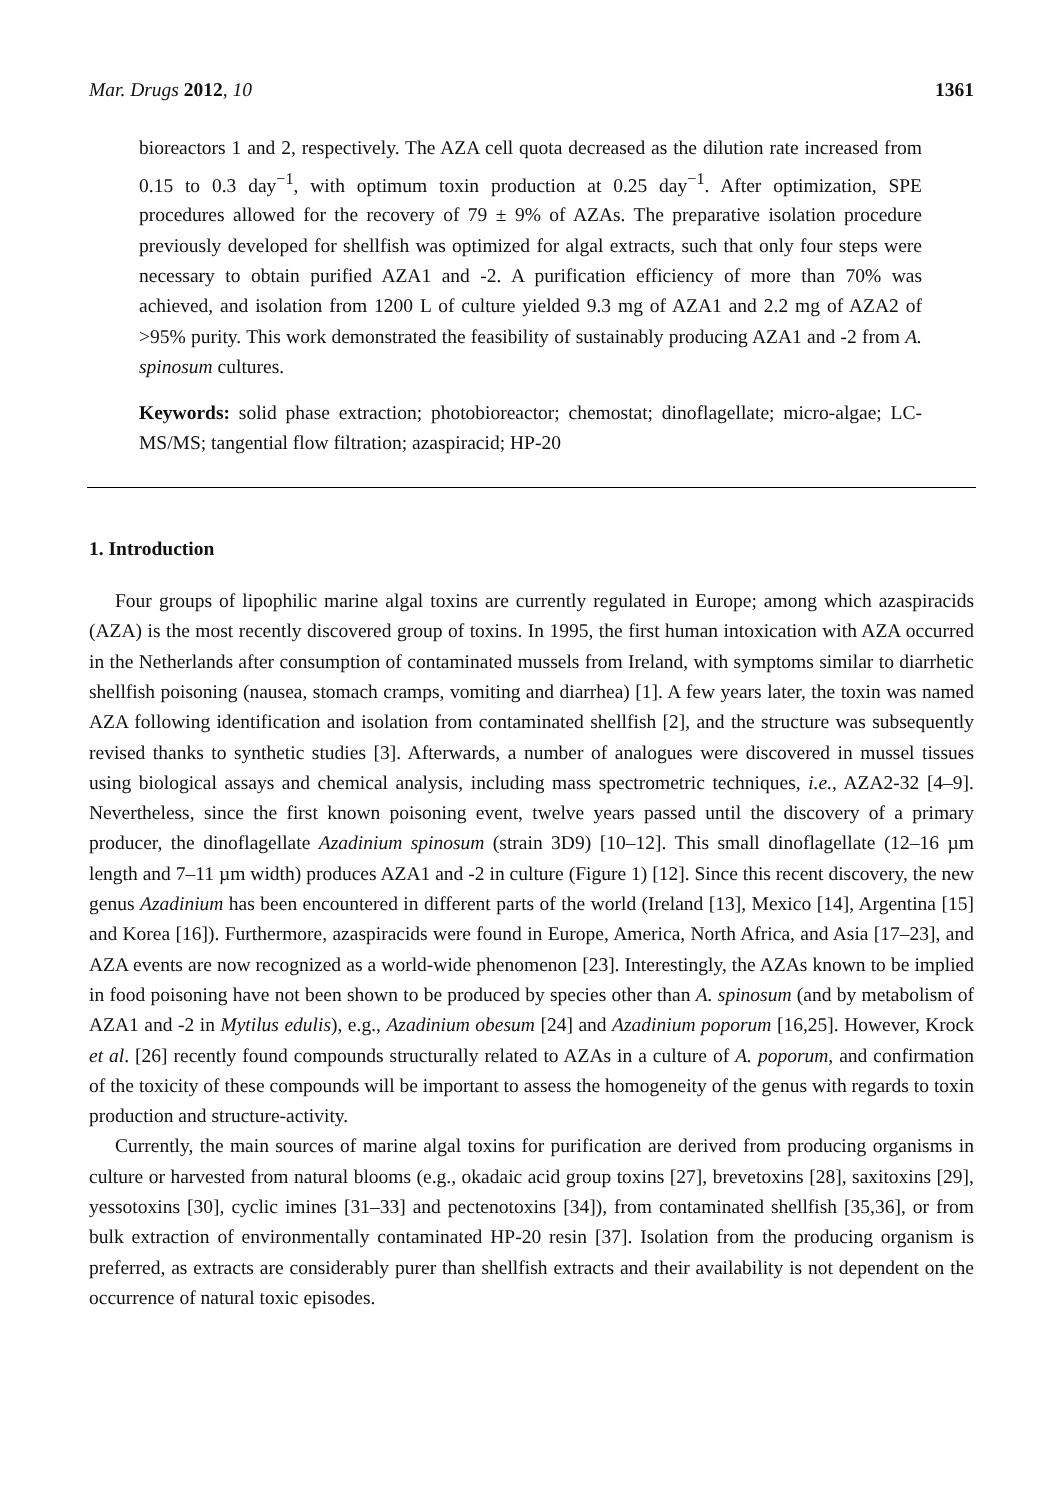Mar. Drugs 2012, 10 1361
bioreactors 1 and 2, respectively. The AZA cell quota decreased as the dilution rate increased from 0.15 to 0.3 day<sup>−1</sup>, with optimum toxin production at 0.25 day<sup>−1</sup>. After optimization, SPE procedures allowed for the recovery of 79 ± 9% of AZAs. The preparative isolation procedure previously developed for shellfish was optimized for algal extracts, such that only four steps were necessary to obtain purified AZA1 and -2. A purification efficiency of more than 70% was achieved, and isolation from 1200 L of culture yielded 9.3 mg of AZA1 and 2.2 mg of AZA2 of >95% purity. This work demonstrated the feasibility of sustainably producing AZA1 and -2 from A. spinosum cultures.
Keywords: solid phase extraction; photobioreactor; chemostat; dinoflagellate; micro-algae; LC-MS/MS; tangential flow filtration; azaspiracid; HP-20
1. Introduction
Four groups of lipophilic marine algal toxins are currently regulated in Europe; among which azaspiracids (AZA) is the most recently discovered group of toxins. In 1995, the first human intoxication with AZA occurred in the Netherlands after consumption of contaminated mussels from Ireland, with symptoms similar to diarrhetic shellfish poisoning (nausea, stomach cramps, vomiting and diarrhea) [1]. A few years later, the toxin was named AZA following identification and isolation from contaminated shellfish [2], and the structure was subsequently revised thanks to synthetic studies [3]. Afterwards, a number of analogues were discovered in mussel tissues using biological assays and chemical analysis, including mass spectrometric techniques, i.e., AZA2-32 [4–9]. Nevertheless, since the first known poisoning event, twelve years passed until the discovery of a primary producer, the dinoflagellate Azadinium spinosum (strain 3D9) [10–12]. This small dinoflagellate (12–16 µm length and 7–11 µm width) produces AZA1 and -2 in culture (Figure 1) [12]. Since this recent discovery, the new genus Azadinium has been encountered in different parts of the world (Ireland [13], Mexico [14], Argentina [15] and Korea [16]). Furthermore, azaspiracids were found in Europe, America, North Africa, and Asia [17–23], and AZA events are now recognized as a world-wide phenomenon [23]. Interestingly, the AZAs known to be implied in food poisoning have not been shown to be produced by species other than A. spinosum (and by metabolism of AZA1 and -2 in Mytilus edulis), e.g., Azadinium obesum [24] and Azadinium poporum [16,25]. However, Krock et al. [26] recently found compounds structurally related to AZAs in a culture of A. poporum, and confirmation of the toxicity of these compounds will be important to assess the homogeneity of the genus with regards to toxin production and structure-activity.
Currently, the main sources of marine algal toxins for purification are derived from producing organisms in culture or harvested from natural blooms (e.g., okadaic acid group toxins [27], brevetoxins [28], saxitoxins [29], yessotoxins [30], cyclic imines [31–33] and pectenotoxins [34]), from contaminated shellfish [35,36], or from bulk extraction of environmentally contaminated HP-20 resin [37]. Isolation from the producing organism is preferred, as extracts are considerably purer than shellfish extracts and their availability is not dependent on the occurrence of natural toxic episodes.